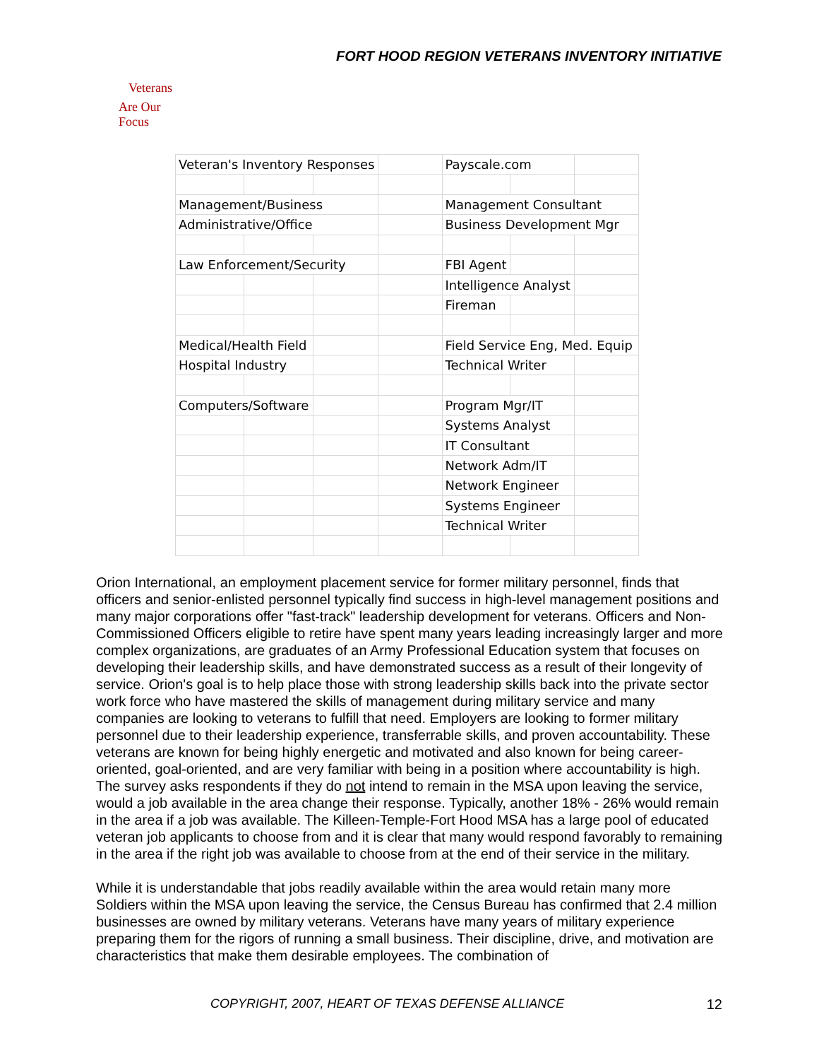FORT HOOD REGION VETERANS INVENTORY INITIATIVE
Veterans
Are Our Focus
| Veteran's Inventory Responses | | | | Payscale.com | | |
| Management/Business | | | | Management Consultant | | |
| Administrative/Office | | | | Business Development Mgr | | |
| Law Enforcement/Security | | | | FBI Agent | | |
| | | | | Intelligence Analyst | | |
| | | | | Fireman | | |
| Medical/Health Field | | | | Field Service Eng, Med. Equip | | |
| Hospital Industry | | | | Technical Writer | | |
| Computers/Software | | | | Program Mgr/IT | | |
| | | | | Systems Analyst | | |
| | | | | IT Consultant | | |
| | | | | Network Adm/IT | | |
| | | | | Network Engineer | | |
| | | | | Systems Engineer | | |
| | | | | Technical Writer | | |
Orion International, an employment placement service for former military personnel, finds that officers and senior-enlisted personnel typically find success in high-level management positions and many major corporations offer "fast-track" leadership development for veterans. Officers and Non-Commissioned Officers eligible to retire have spent many years leading increasingly larger and more complex organizations, are graduates of an Army Professional Education system that focuses on developing their leadership skills, and have demonstrated success as a result of their longevity of service. Orion's goal is to help place those with strong leadership skills back into the private sector work force who have mastered the skills of management during military service and many companies are looking to veterans to fulfill that need. Employers are looking to former military personnel due to their leadership experience, transferrable skills, and proven accountability. These veterans are known for being highly energetic and motivated and also known for being career-oriented, goal-oriented, and are very familiar with being in a position where accountability is high. The survey asks respondents if they do not intend to remain in the MSA upon leaving the service, would a job available in the area change their response. Typically, another 18% - 26% would remain in the area if a job was available. The Killeen-Temple-Fort Hood MSA has a large pool of educated veteran job applicants to choose from and it is clear that many would respond favorably to remaining in the area if the right job was available to choose from at the end of their service in the military.
While it is understandable that jobs readily available within the area would retain many more Soldiers within the MSA upon leaving the service, the Census Bureau has confirmed that 2.4 million businesses are owned by military veterans. Veterans have many years of military experience preparing them for the rigors of running a small business. Their discipline, drive, and motivation are characteristics that make them desirable employees. The combination of
COPYRIGHT, 2007, HEART OF TEXAS DEFENSE ALLIANCE
12